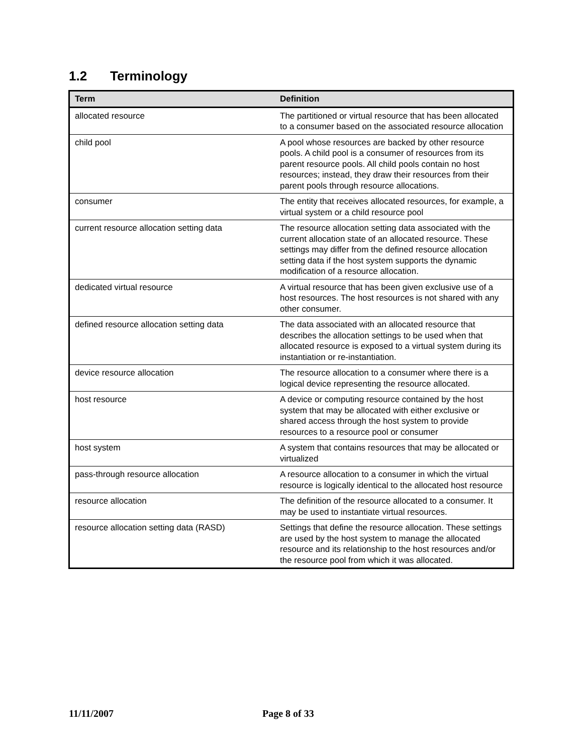1.2 Terminology
| Term | Definition |
| --- | --- |
| allocated resource | The partitioned or virtual resource that has been allocated to a consumer based on the associated resource allocation |
| child pool | A pool whose resources are backed by other resource pools. A child pool is a consumer of resources from its parent resource pools. All child pools contain no host resources; instead, they draw their resources from their parent pools through resource allocations. |
| consumer | The entity that receives allocated resources, for example, a virtual system or a child resource pool |
| current resource allocation setting data | The resource allocation setting data associated with the current allocation state of an allocated resource. These settings may differ from the defined resource allocation setting data if the host system supports the dynamic modification of a resource allocation. |
| dedicated virtual resource | A virtual resource that has been given exclusive use of a host resources. The host resources is not shared with any other consumer. |
| defined resource allocation setting data | The data associated with an allocated resource that describes the allocation settings to be used when that allocated resource is exposed to a virtual system during its instantiation or re-instantiation. |
| device resource allocation | The resource allocation to a consumer where there is a logical device representing the resource allocated. |
| host resource | A device or computing resource contained by the host system that may be allocated with either exclusive or shared access through the host system to provide resources to a resource pool or consumer |
| host system | A system that contains resources that may be allocated or virtualized |
| pass-through resource allocation | A resource allocation to a consumer in which the virtual resource is logically identical to the allocated host resource |
| resource allocation | The definition of the resource allocated to a consumer. It may be used to instantiate virtual resources. |
| resource allocation setting data (RASD) | Settings that define the resource allocation. These settings are used by the host system to manage the allocated resource and its relationship to the host resources and/or the resource pool from which it was allocated. |
11/11/2007 Page 8 of 33